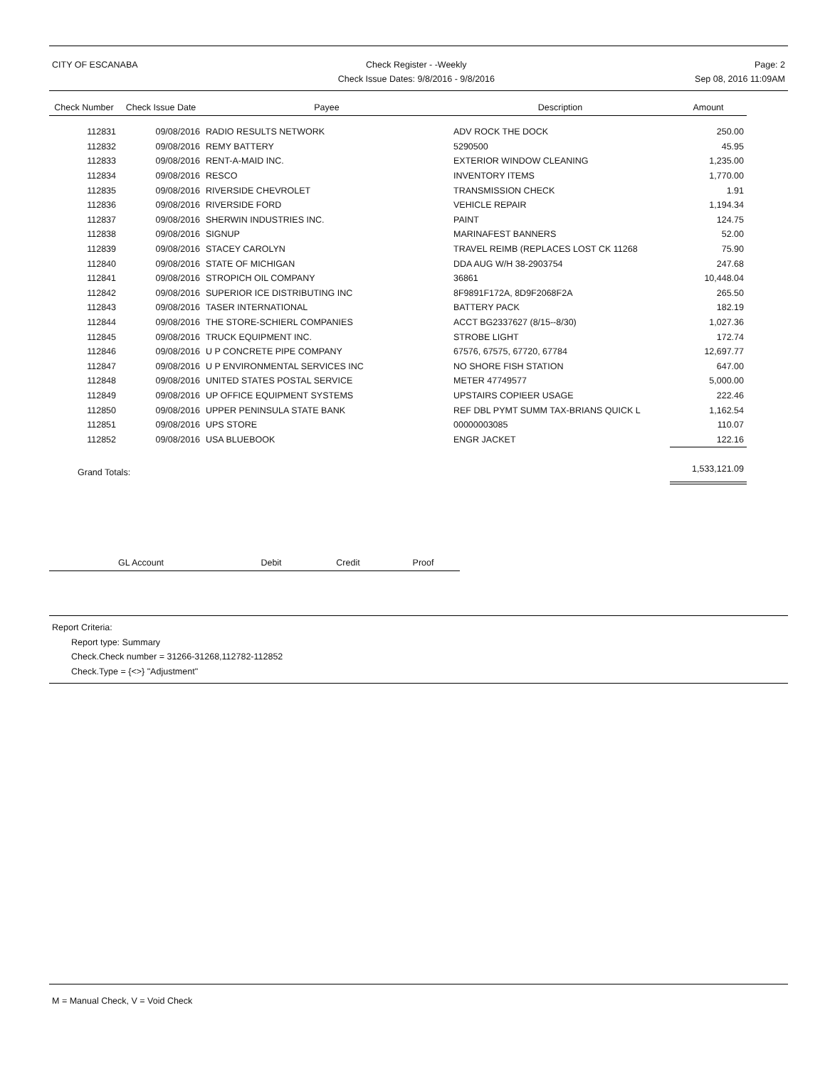CITY OF ESCANABA Check Register - -Weekly
Check Issue Dates: 9/8/2016 - 9/8/2016
Page: 2
Sep 08, 2016 11:09AM
| Check Number | Check Issue Date | Payee | Description | Amount |
| --- | --- | --- | --- | --- |
| 112831 | 09/08/2016 | RADIO RESULTS NETWORK | ADV ROCK THE DOCK | 250.00 |
| 112832 | 09/08/2016 | REMY BATTERY | 5290500 | 45.95 |
| 112833 | 09/08/2016 | RENT-A-MAID INC. | EXTERIOR WINDOW CLEANING | 1,235.00 |
| 112834 | 09/08/2016 | RESCO | INVENTORY ITEMS | 1,770.00 |
| 112835 | 09/08/2016 | RIVERSIDE CHEVROLET | TRANSMISSION CHECK | 1.91 |
| 112836 | 09/08/2016 | RIVERSIDE FORD | VEHICLE REPAIR | 1,194.34 |
| 112837 | 09/08/2016 | SHERWIN INDUSTRIES INC. | PAINT | 124.75 |
| 112838 | 09/08/2016 | SIGNUP | MARINAFEST BANNERS | 52.00 |
| 112839 | 09/08/2016 | STACEY CAROLYN | TRAVEL REIMB (REPLACES LOST CK 11268 | 75.90 |
| 112840 | 09/08/2016 | STATE OF MICHIGAN | DDA AUG W/H 38-2903754 | 247.68 |
| 112841 | 09/08/2016 | STROPICH OIL COMPANY | 36861 | 10,448.04 |
| 112842 | 09/08/2016 | SUPERIOR ICE DISTRIBUTING INC | 8F9891F172A, 8D9F2068F2A | 265.50 |
| 112843 | 09/08/2016 | TASER INTERNATIONAL | BATTERY PACK | 182.19 |
| 112844 | 09/08/2016 | THE STORE-SCHIERL COMPANIES | ACCT BG2337627 (8/15--8/30) | 1,027.36 |
| 112845 | 09/08/2016 | TRUCK EQUIPMENT INC. | STROBE LIGHT | 172.74 |
| 112846 | 09/08/2016 | U P CONCRETE PIPE COMPANY | 67576, 67575, 67720, 67784 | 12,697.77 |
| 112847 | 09/08/2016 | U P ENVIRONMENTAL SERVICES INC | NO SHORE FISH STATION | 647.00 |
| 112848 | 09/08/2016 | UNITED STATES POSTAL SERVICE | METER 47749577 | 5,000.00 |
| 112849 | 09/08/2016 | UP OFFICE EQUIPMENT SYSTEMS | UPSTAIRS COPIEER USAGE | 222.46 |
| 112850 | 09/08/2016 | UPPER PENINSULA STATE BANK | REF DBL PYMT SUMM TAX-BRIANS QUICK L | 1,162.54 |
| 112851 | 09/08/2016 | UPS STORE | 00000003085 | 110.07 |
| 112852 | 09/08/2016 | USA BLUEBOOK | ENGR JACKET | 122.16 |
| Grand Totals: | | | | 1,533,121.09 |
| GL Account | Debit | Credit | Proof |
| --- | --- | --- | --- |
Report Criteria:
Report type: Summary
Check.Check number = 31266-31268,112782-112852
Check.Type = {<>} "Adjustment"
M = Manual Check, V = Void Check